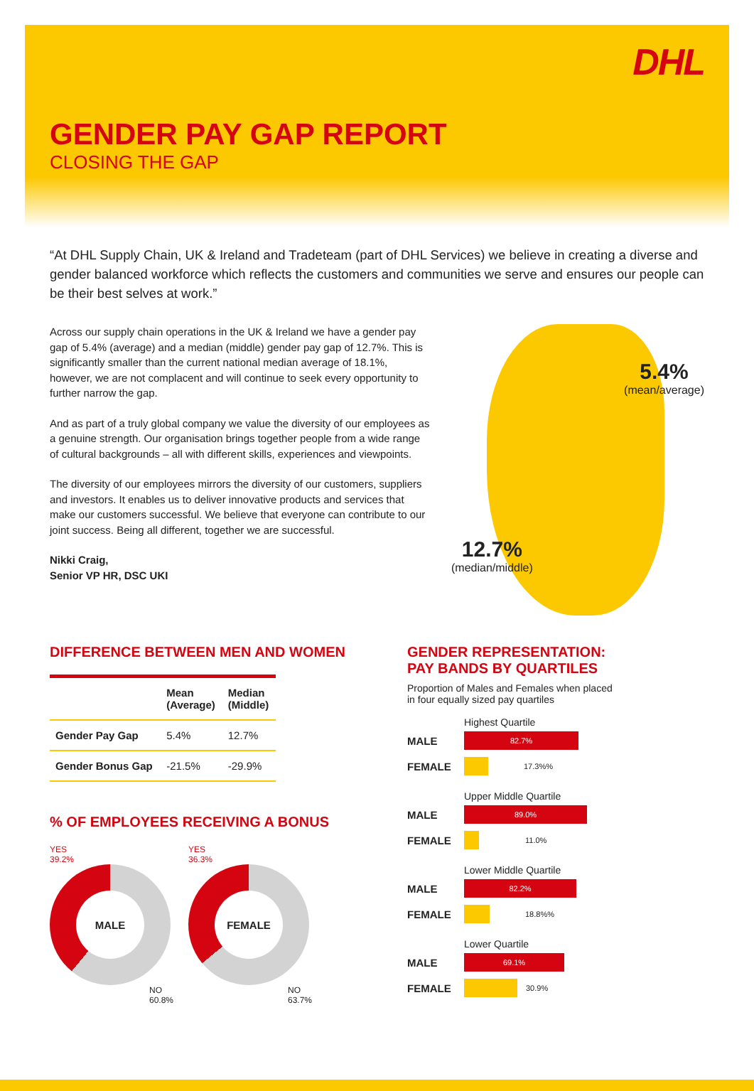DHL
GENDER PAY GAP REPORT
CLOSING THE GAP
“At DHL Supply Chain, UK & Ireland and Tradeteam (part of DHL Services) we believe in creating a diverse and gender balanced workforce which reflects the customers and communities we serve and ensures our people can be their best selves at work.”
Across our supply chain operations in the UK & Ireland we have a gender pay gap of 5.4% (average) and a median (middle) gender pay gap of 12.7%. This is significantly smaller than the current national median average of 18.1%, however, we are not complacent and will continue to seek every opportunity to further narrow the gap.
And as part of a truly global company we value the diversity of our employees as a genuine strength. Our organisation brings together people from a wide range of cultural backgrounds – all with different skills, experiences and viewpoints.
The diversity of our employees mirrors the diversity of our customers, suppliers and investors. It enables us to deliver innovative products and services that make our customers successful. We believe that everyone can contribute to our joint success. Being all different, together we are successful.
Nikki Craig,
Senior VP HR, DSC UKI
5.4%
(mean/average)
12.7%
(median/middle)
DIFFERENCE BETWEEN MEN AND WOMEN
| | Mean (Average) | Median (Middle) |
| --- | --- | --- |
| Gender Pay Gap | 5.4% | 12.7% |
| Gender Bonus Gap | -21.5% | -29.9% |
% OF EMPLOYEES RECEIVING A BONUS
YES
39.2%
MALE
NO
60.8%
YES
36.3%
FEMALE
NO
63.7%
GENDER REPRESENTATION:
PAY BANDS BY QUARTILES
Proportion of Males and Females when placed in four equally sized pay quartiles
Highest Quartile
MALE
82.7%
FEMALE
17.3%%
Upper Middle Quartile
MALE
89.0%
FEMALE
11.0%
Lower Middle Quartile
MALE
82.2%
FEMALE
18.8%%
Lower Quartile
MALE
69.1%
FEMALE
30.9%